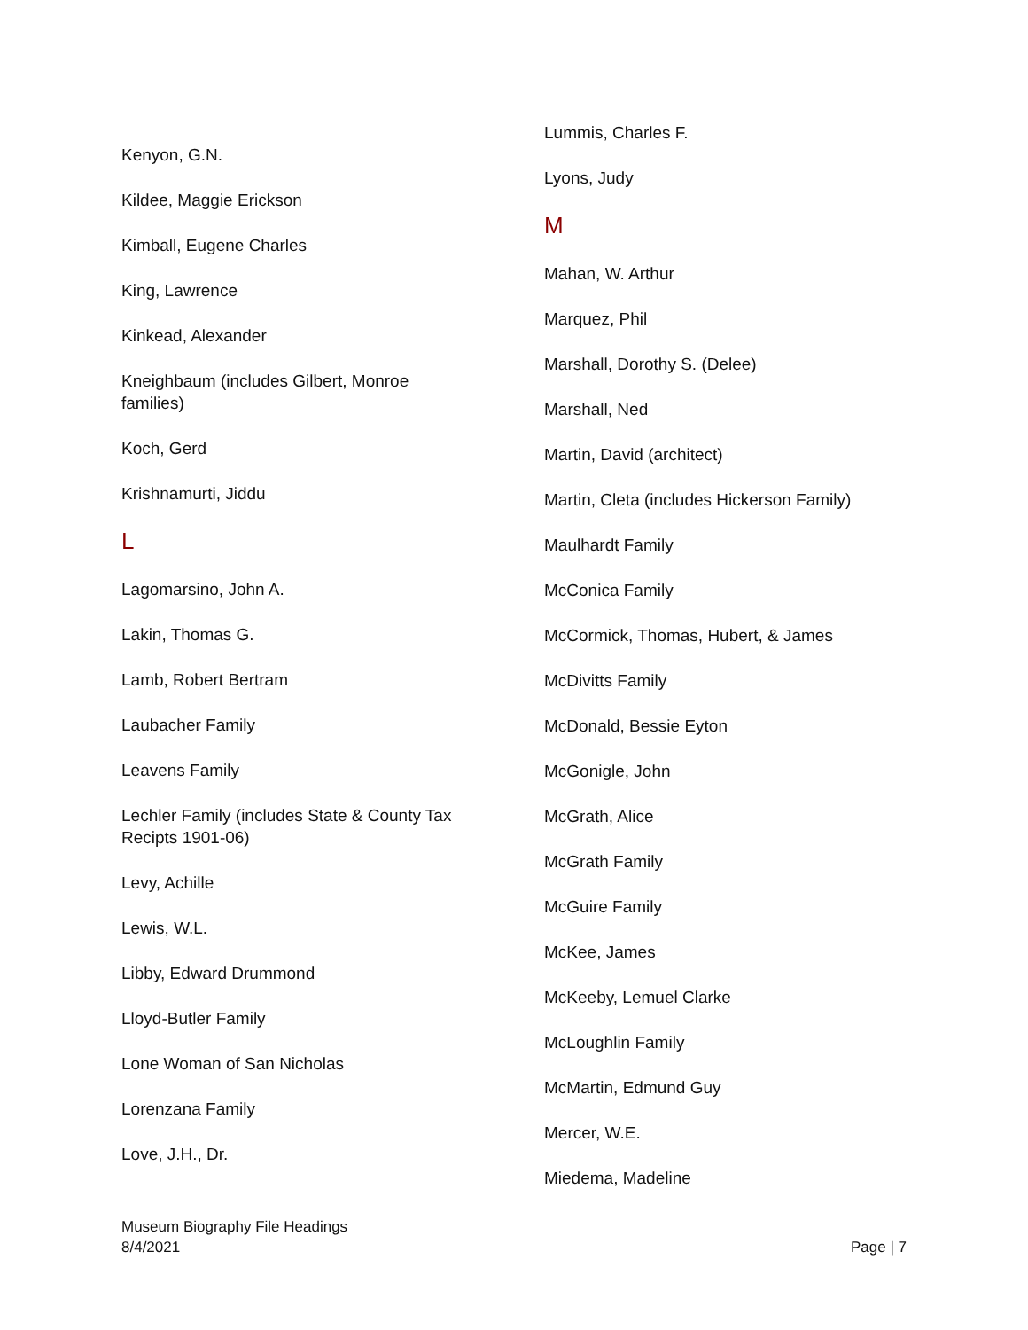Kenyon, G.N.
Kildee, Maggie Erickson
Kimball, Eugene Charles
King, Lawrence
Kinkead, Alexander
Kneighbaum (includes Gilbert, Monroe families)
Koch, Gerd
Krishnamurti, Jiddu
L
Lagomarsino, John A.
Lakin, Thomas G.
Lamb, Robert Bertram
Laubacher Family
Leavens Family
Lechler Family (includes State & County Tax Recipts 1901-06)
Levy, Achille
Lewis, W.L.
Libby, Edward Drummond
Lloyd-Butler Family
Lone Woman of San Nicholas
Lorenzana Family
Love, J.H., Dr.
Lummis, Charles F.
Lyons, Judy
M
Mahan, W. Arthur
Marquez, Phil
Marshall, Dorothy S. (Delee)
Marshall, Ned
Martin, David (architect)
Martin, Cleta (includes Hickerson Family)
Maulhardt Family
McConica Family
McCormick, Thomas, Hubert, & James
McDivitts Family
McDonald, Bessie Eyton
McGonigle, John
McGrath, Alice
McGrath Family
McGuire Family
McKee, James
McKeeby, Lemuel Clarke
McLoughlin Family
McMartin, Edmund Guy
Mercer, W.E.
Miedema, Madeline
Museum Biography File Headings
8/4/2021
Page | 7